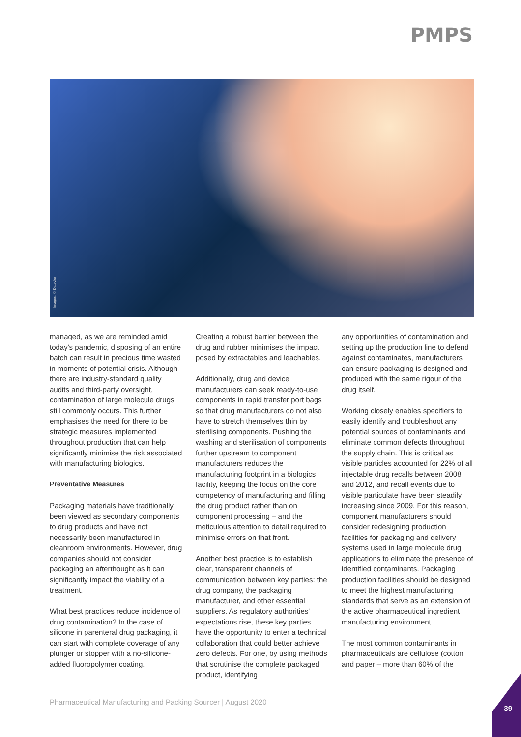PMPS
Images: © Datwyler
managed, as we are reminded amid today's pandemic, disposing of an entire batch can result in precious time wasted in moments of potential crisis. Although there are industry-standard quality audits and third-party oversight, contamination of large molecule drugs still commonly occurs. This further emphasises the need for there to be strategic measures implemented throughout production that can help significantly minimise the risk associated with manufacturing biologics.
Preventative Measures
Packaging materials have traditionally been viewed as secondary components to drug products and have not necessarily been manufactured in cleanroom environments. However, drug companies should not consider packaging an afterthought as it can significantly impact the viability of a treatment.
What best practices reduce incidence of drug contamination? In the case of silicone in parenteral drug packaging, it can start with complete coverage of any plunger or stopper with a no-silicone-added fluoropolymer coating.
Creating a robust barrier between the drug and rubber minimises the impact posed by extractables and leachables.
Additionally, drug and device manufacturers can seek ready-to-use components in rapid transfer port bags so that drug manufacturers do not also have to stretch themselves thin by sterilising components. Pushing the washing and sterilisation of components further upstream to component manufacturers reduces the manufacturing footprint in a biologics facility, keeping the focus on the core competency of manufacturing and filling the drug product rather than on component processing – and the meticulous attention to detail required to minimise errors on that front.
Another best practice is to establish clear, transparent channels of communication between key parties: the drug company, the packaging manufacturer, and other essential suppliers. As regulatory authorities' expectations rise, these key parties have the opportunity to enter a technical collaboration that could better achieve zero defects. For one, by using methods that scrutinise the complete packaged product, identifying
any opportunities of contamination and setting up the production line to defend against contaminates, manufacturers can ensure packaging is designed and produced with the same rigour of the drug itself.
Working closely enables specifiers to easily identify and troubleshoot any potential sources of contaminants and eliminate common defects throughout the supply chain. This is critical as visible particles accounted for 22% of all injectable drug recalls between 2008 and 2012, and recall events due to visible particulate have been steadily increasing since 2009. For this reason, component manufacturers should consider redesigning production facilities for packaging and delivery systems used in large molecule drug applications to eliminate the presence of identified contaminants. Packaging production facilities should be designed to meet the highest manufacturing standards that serve as an extension of the active pharmaceutical ingredient manufacturing environment.
The most common contaminants in pharmaceuticals are cellulose (cotton and paper – more than 60% of the
Pharmaceutical Manufacturing and Packing Sourcer | August 2020
39